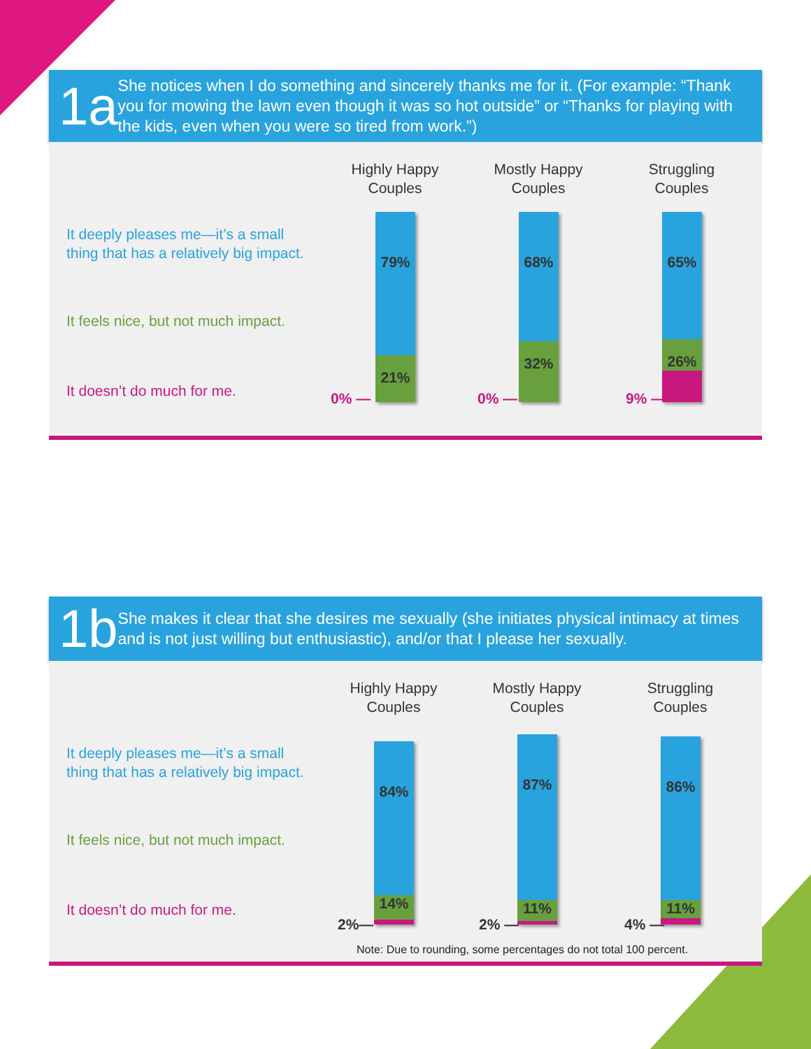1a
She notices when I do something and sincerely thanks me for it. (For example: “Thank you for mowing the lawn even though it was so hot outside” or “Thanks for playing with the kids, even when you were so tired from work.”)
Highly Happy
Couples
Mostly Happy
Couples
Struggling
Couples
It deeply pleases me—it’s a small
thing that has a relatively big impact.
It feels nice, but not much impact.
It doesn’t do much for me.
79%
21%
0% —
68%
32%
0% —
65%
26%
9% —
1b
She makes it clear that she desires me sexually (she initiates physical intimacy at times and is not just willing but enthusiastic), and/or that I please her sexually.
Highly Happy
Couples
Mostly Happy
Couples
Struggling
Couples
It deeply pleases me—it’s a small
thing that has a relatively big impact.
It feels nice, but not much impact.
It doesn’t do much for me.
84%
14%
2%—
87%
11%
2% —
86%
11%
4% —
Note: Due to rounding, some percentages do not total 100 percent.